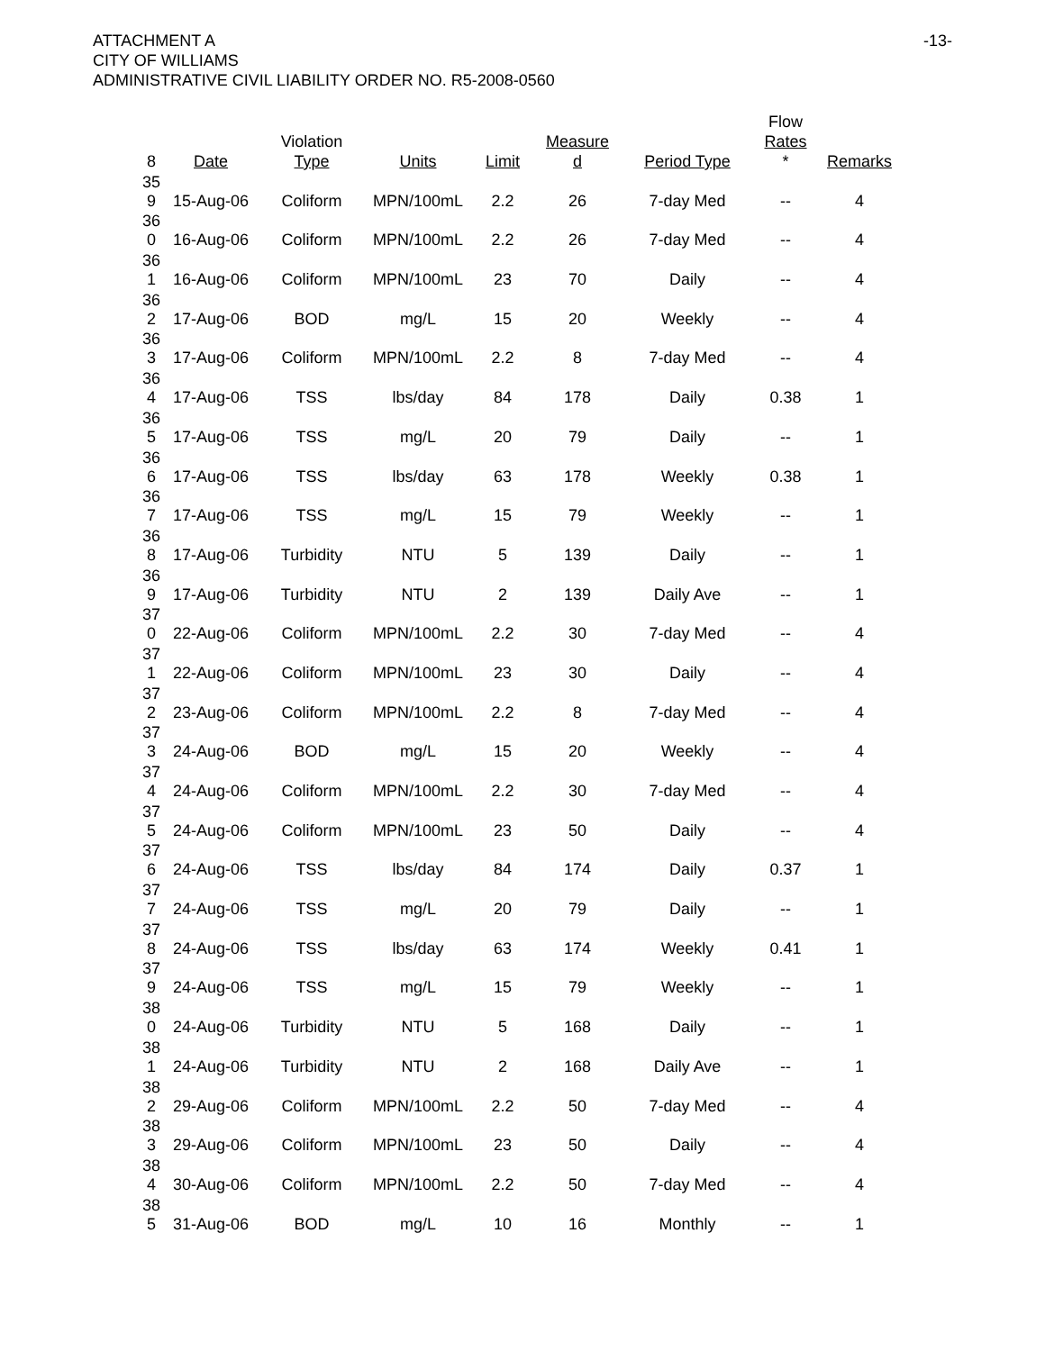ATTACHMENT A
CITY OF WILLIAMS
ADMINISTRATIVE CIVIL LIABILITY ORDER NO. R5-2008-0560
-13-
| 8 | Date | Violation Type | Units | Limit | Measure d | Period Type | Flow Rates * | Remarks |
| --- | --- | --- | --- | --- | --- | --- | --- | --- |
| 35 9 | 15-Aug-06 | Coliform | MPN/100mL | 2.2 | 26 | 7-day Med | -- | 4 |
| 36 0 | 16-Aug-06 | Coliform | MPN/100mL | 2.2 | 26 | 7-day Med | -- | 4 |
| 36 1 | 16-Aug-06 | Coliform | MPN/100mL | 23 | 70 | Daily | -- | 4 |
| 36 2 | 17-Aug-06 | BOD | mg/L | 15 | 20 | Weekly | -- | 4 |
| 36 3 | 17-Aug-06 | Coliform | MPN/100mL | 2.2 | 8 | 7-day Med | -- | 4 |
| 36 4 | 17-Aug-06 | TSS | lbs/day | 84 | 178 | Daily | 0.38 | 1 |
| 36 5 | 17-Aug-06 | TSS | mg/L | 20 | 79 | Daily | -- | 1 |
| 36 6 | 17-Aug-06 | TSS | lbs/day | 63 | 178 | Weekly | 0.38 | 1 |
| 36 7 | 17-Aug-06 | TSS | mg/L | 15 | 79 | Weekly | -- | 1 |
| 36 8 | 17-Aug-06 | Turbidity | NTU | 5 | 139 | Daily | -- | 1 |
| 36 9 | 17-Aug-06 | Turbidity | NTU | 2 | 139 | Daily Ave | -- | 1 |
| 37 0 | 22-Aug-06 | Coliform | MPN/100mL | 2.2 | 30 | 7-day Med | -- | 4 |
| 37 1 | 22-Aug-06 | Coliform | MPN/100mL | 23 | 30 | Daily | -- | 4 |
| 37 2 | 23-Aug-06 | Coliform | MPN/100mL | 2.2 | 8 | 7-day Med | -- | 4 |
| 37 3 | 24-Aug-06 | BOD | mg/L | 15 | 20 | Weekly | -- | 4 |
| 37 4 | 24-Aug-06 | Coliform | MPN/100mL | 2.2 | 30 | 7-day Med | -- | 4 |
| 37 5 | 24-Aug-06 | Coliform | MPN/100mL | 23 | 50 | Daily | -- | 4 |
| 37 6 | 24-Aug-06 | TSS | lbs/day | 84 | 174 | Daily | 0.37 | 1 |
| 37 7 | 24-Aug-06 | TSS | mg/L | 20 | 79 | Daily | -- | 1 |
| 37 8 | 24-Aug-06 | TSS | lbs/day | 63 | 174 | Weekly | 0.41 | 1 |
| 37 9 | 24-Aug-06 | TSS | mg/L | 15 | 79 | Weekly | -- | 1 |
| 38 0 | 24-Aug-06 | Turbidity | NTU | 5 | 168 | Daily | -- | 1 |
| 38 1 | 24-Aug-06 | Turbidity | NTU | 2 | 168 | Daily Ave | -- | 1 |
| 38 2 | 29-Aug-06 | Coliform | MPN/100mL | 2.2 | 50 | 7-day Med | -- | 4 |
| 38 3 | 29-Aug-06 | Coliform | MPN/100mL | 23 | 50 | Daily | -- | 4 |
| 38 4 | 30-Aug-06 | Coliform | MPN/100mL | 2.2 | 50 | 7-day Med | -- | 4 |
| 38 5 | 31-Aug-06 | BOD | mg/L | 10 | 16 | Monthly | -- | 1 |